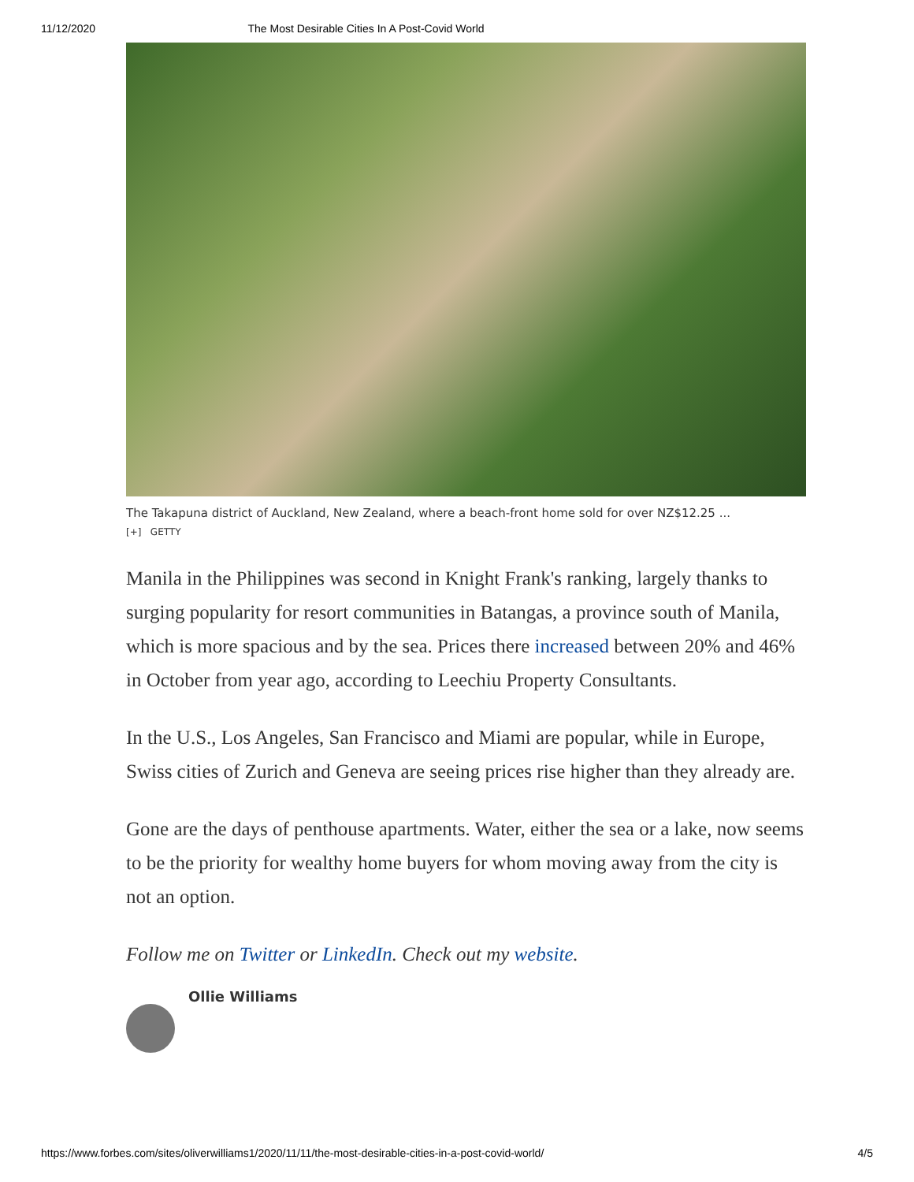11/12/2020 The Most Desirable Cities In A Post-Covid World
The Takapuna district of Auckland, New Zealand, where a beach-front home sold for over NZ$12.25 ...
[+] GETTY
Manila in the Philippines was second in Knight Frank's ranking, largely thanks to surging popularity for resort communities in Batangas, a province south of Manila, which is more spacious and by the sea. Prices there increased between 20% and 46% in October from year ago, according to Leechiu Property Consultants.
In the U.S., Los Angeles, San Francisco and Miami are popular, while in Europe, Swiss cities of Zurich and Geneva are seeing prices rise higher than they already are.
Gone are the days of penthouse apartments. Water, either the sea or a lake, now seems to be the priority for wealthy home buyers for whom moving away from the city is not an option.
Follow me on Twitter or LinkedIn. Check out my website.
Ollie Williams
https://www.forbes.com/sites/oliverwilliams1/2020/11/11/the-most-desirable-cities-in-a-post-covid-world/ 4/5